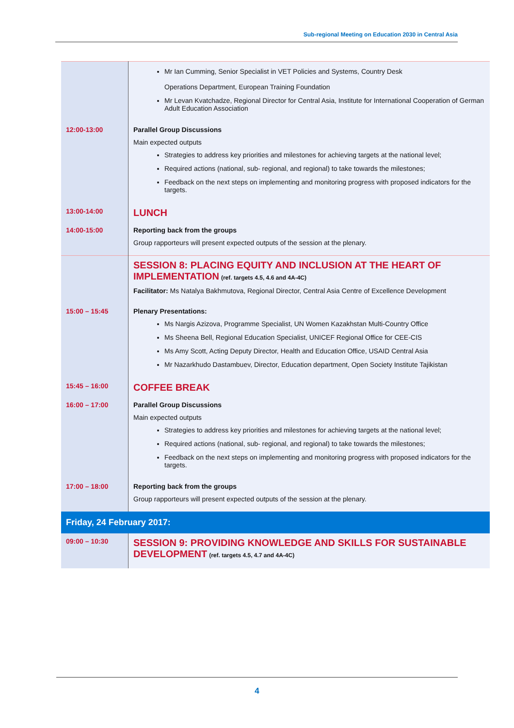Sub-regional Meeting on Education 2030 in Central Asia
| | Mr Ian Cumming, Senior Specialist in VET Policies and Systems, Country Desk Operations Department, European Training Foundation Mr Levan Kvatchadze, Regional Director for Central Asia, Institute for International Cooperation of German Adult Education Association |
| 12:00-13:00 | Parallel Group Discussions Main expected outputs Strategies to address key priorities and milestones for achieving targets at the national level; Required actions (national, sub- regional, and regional) to take towards the milestones; Feedback on the next steps on implementing and monitoring progress with proposed indicators for the targets. |
| 13:00-14:00 | LUNCH |
| 14:00-15:00 | Reporting back from the groups Group rapporteurs will present expected outputs of the session at the plenary. |
| | SESSION 8: PLACING EQUITY AND INCLUSION AT THE HEART OF IMPLEMENTATION (ref. targets 4.5, 4.6 and 4A-4C) Facilitator: Ms Natalya Bakhmutova, Regional Director, Central Asia Centre of Excellence Development |
| 15:00 – 15:45 | Plenary Presentations: Ms Nargis Azizova, Programme Specialist, UN Women Kazakhstan Multi-Country Office Ms Sheena Bell, Regional Education Specialist, UNICEF Regional Office for CEE-CIS Ms Amy Scott, Acting Deputy Director, Health and Education Office, USAID Central Asia Mr Nazarkhudo Dastambuev, Director, Education department, Open Society Institute Tajikistan |
| 15:45 – 16:00 | COFFEE BREAK |
| 16:00 – 17:00 | Parallel Group Discussions Main expected outputs Strategies to address key priorities and milestones for achieving targets at the national level; Required actions (national, sub- regional, and regional) to take towards the milestones; Feedback on the next steps on implementing and monitoring progress with proposed indicators for the targets. |
| 17:00 – 18:00 | Reporting back from the groups Group rapporteurs will present expected outputs of the session at the plenary. |
| Friday, 24 February 2017: | |
| 09:00 – 10:30 | SESSION 9: PROVIDING KNOWLEDGE AND SKILLS FOR SUSTAINABLE DEVELOPMENT (ref. targets 4.5, 4.7 and 4A-4C) |
4